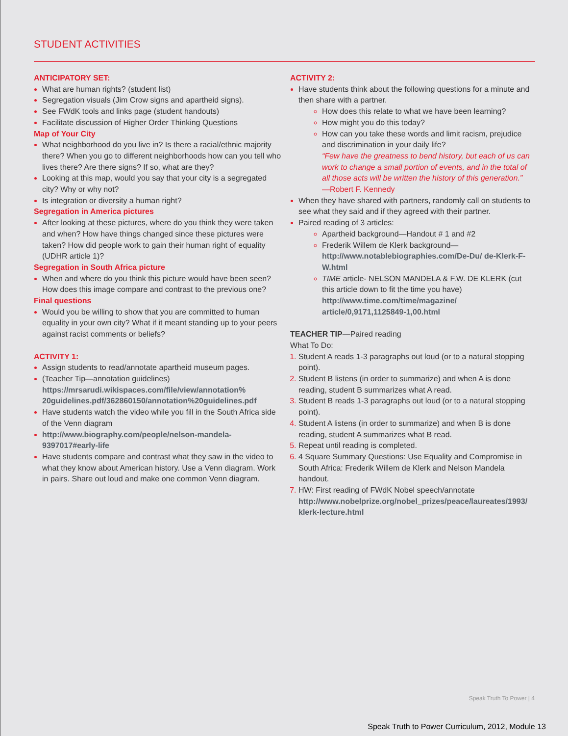STUDENT ACTIVITIES
ANTICIPATORY SET:
What are human rights? (student list)
Segregation visuals (Jim Crow signs and apartheid signs).
See FWdK tools and links page (student handouts)
Facilitate discussion of Higher Order Thinking Questions
Map of Your City
What neighborhood do you live in? Is there a racial/ethnic majority there? When you go to different neighborhoods how can you tell who lives there? Are there signs? If so, what are they?
Looking at this map, would you say that your city is a segregated city? Why or why not?
Is integration or diversity a human right?
Segregation in America pictures
After looking at these pictures, where do you think they were taken and when? How have things changed since these pictures were taken? How did people work to gain their human right of equality (UDHR article 1)?
Segregation in South Africa picture
When and where do you think this picture would have been seen? How does this image compare and contrast to the previous one?
Final questions
Would you be willing to show that you are committed to human equality in your own city? What if it meant standing up to your peers against racist comments or beliefs?
ACTIVITY 1:
Assign students to read/annotate apartheid museum pages.
(Teacher Tip—annotation guidelines) https://mrsarudi.wikispaces.com/file/view/annotation% 20guidelines.pdf/362860150/annotation%20guidelines.pdf
Have students watch the video while you fill in the South Africa side of the Venn diagram
http://www.biography.com/people/nelson-mandela-9397017#early-life
Have students compare and contrast what they saw in the video to what they know about American history. Use a Venn diagram. Work in pairs. Share out loud and make one common Venn diagram.
ACTIVITY 2:
Have students think about the following questions for a minute and then share with a partner.
How does this relate to what we have been learning?
How might you do this today?
How can you take these words and limit racism, prejudice and discrimination in your daily life?
“Few have the greatness to bend history, but each of us can work to change a small portion of events, and in the total of all those acts will be written the history of this generation.”
—Robert F. Kennedy
When they have shared with partners, randomly call on students to see what they said and if they agreed with their partner.
Paired reading of 3 articles:
Apartheid background—Handout # 1 and #2
Frederik Willem de Klerk background—
http://www.notablebiographies.com/De-Du/ de-Klerk-F-W.html
TIME article- NELSON MANDELA & F.W. DE KLERK (cut this article down to fit the time you have) http://www.time.com/time/magazine/ article/0,9171,1125849-1,00.html
TEACHER TIP—Paired reading
What To Do:
Student A reads 1-3 paragraphs out loud (or to a natural stopping point).
Student B listens (in order to summarize) and when A is done reading, student B summarizes what A read.
Student B reads 1-3 paragraphs out loud (or to a natural stopping point).
Student A listens (in order to summarize) and when B is done reading, student A summarizes what B read.
Repeat until reading is completed.
4 Square Summary Questions: Use Equality and Compromise in South Africa: Frederik Willem de Klerk and Nelson Mandela handout.
HW: First reading of FWdK Nobel speech/annotate http://www.nobelprize.org/nobel_prizes/peace/laureates/1993/ klerk-lecture.html
Speak Truth To Power | 4
Speak Truth to Power Curriculum, 2012, Module 13